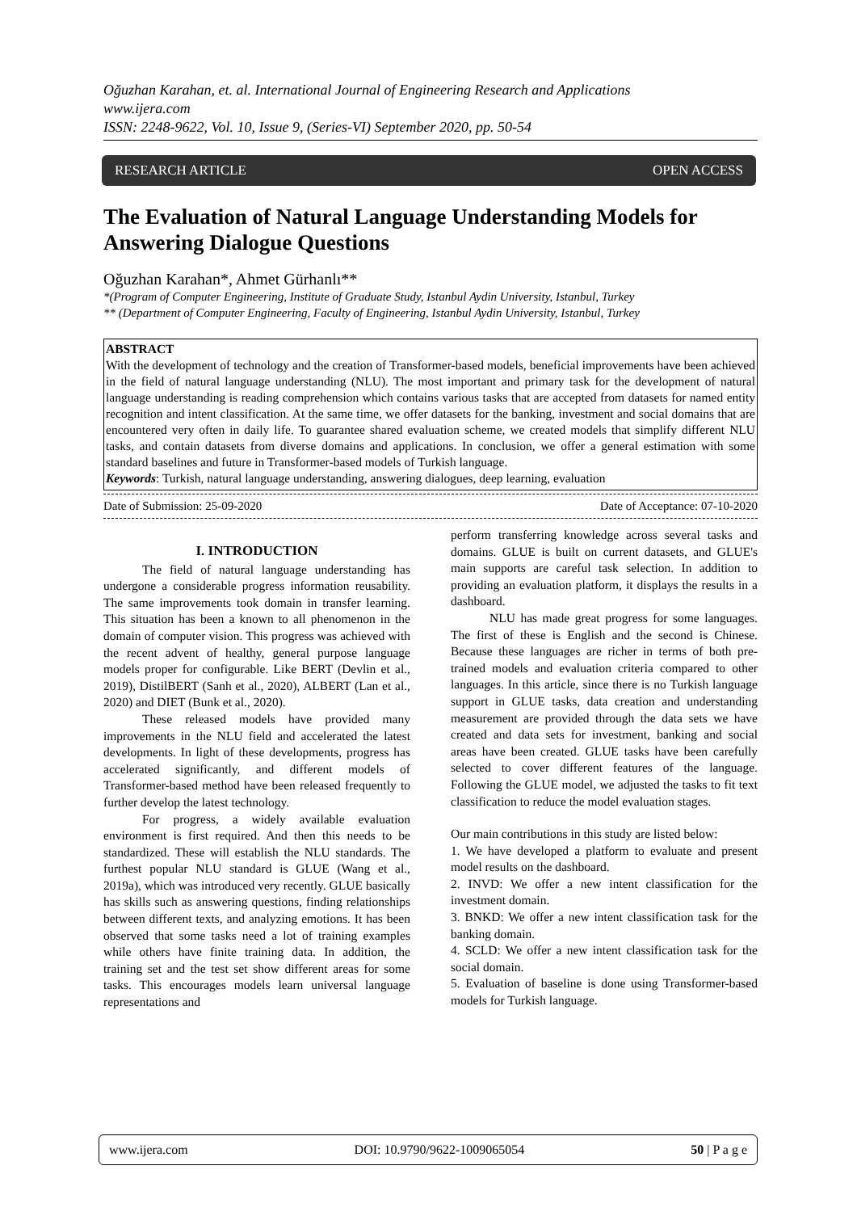Oğuzhan Karahan, et. al. International Journal of Engineering Research and Applications
www.ijera.com
ISSN: 2248-9622, Vol. 10, Issue 9, (Series-VI) September 2020, pp. 50-54
RESEARCH ARTICLE OPEN ACCESS
The Evaluation of Natural Language Understanding Models for Answering Dialogue Questions
Oğuzhan Karahan*, Ahmet Gürhanlı**
*(Program of Computer Engineering, Institute of Graduate Study, Istanbul Aydin University, Istanbul, Turkey
** (Department of Computer Engineering, Faculty of Engineering, Istanbul Aydin University, Istanbul, Turkey
ABSTRACT
With the development of technology and the creation of Transformer-based models, beneficial improvements have been achieved in the field of natural language understanding (NLU). The most important and primary task for the development of natural language understanding is reading comprehension which contains various tasks that are accepted from datasets for named entity recognition and intent classification. At the same time, we offer datasets for the banking, investment and social domains that are encountered very often in daily life. To guarantee shared evaluation scheme, we created models that simplify different NLU tasks, and contain datasets from diverse domains and applications. In conclusion, we offer a general estimation with some standard baselines and future in Transformer-based models of Turkish language.
Keywords: Turkish, natural language understanding, answering dialogues, deep learning, evaluation
Date of Submission: 25-09-2020 Date of Acceptance: 07-10-2020
I. INTRODUCTION
The field of natural language understanding has undergone a considerable progress information reusability. The same improvements took domain in transfer learning. This situation has been a known to all phenomenon in the domain of computer vision. This progress was achieved with the recent advent of healthy, general purpose language models proper for configurable. Like BERT (Devlin et al., 2019), DistilBERT (Sanh et al., 2020), ALBERT (Lan et al., 2020) and DIET (Bunk et al., 2020).
These released models have provided many improvements in the NLU field and accelerated the latest developments. In light of these developments, progress has accelerated significantly, and different models of Transformer-based method have been released frequently to further develop the latest technology.
For progress, a widely available evaluation environment is first required. And then this needs to be standardized. These will establish the NLU standards. The furthest popular NLU standard is GLUE (Wang et al., 2019a), which was introduced very recently. GLUE basically has skills such as answering questions, finding relationships between different texts, and analyzing emotions. It has been observed that some tasks need a lot of training examples while others have finite training data. In addition, the training set and the test set show different areas for some tasks. This encourages models learn universal language representations and
perform transferring knowledge across several tasks and domains. GLUE is built on current datasets, and GLUE's main supports are careful task selection. In addition to providing an evaluation platform, it displays the results in a dashboard.
NLU has made great progress for some languages. The first of these is English and the second is Chinese. Because these languages are richer in terms of both pre-trained models and evaluation criteria compared to other languages. In this article, since there is no Turkish language support in GLUE tasks, data creation and understanding measurement are provided through the data sets we have created and data sets for investment, banking and social areas have been created. GLUE tasks have been carefully selected to cover different features of the language. Following the GLUE model, we adjusted the tasks to fit text classification to reduce the model evaluation stages.
Our main contributions in this study are listed below:
1. We have developed a platform to evaluate and present model results on the dashboard.
2. INVD: We offer a new intent classification for the investment domain.
3. BNKD: We offer a new intent classification task for the banking domain.
4. SCLD: We offer a new intent classification task for the social domain.
5. Evaluation of baseline is done using Transformer-based models for Turkish language.
www.ijera.com DOI: 10.9790/9622-1009065054 50 | P a g e